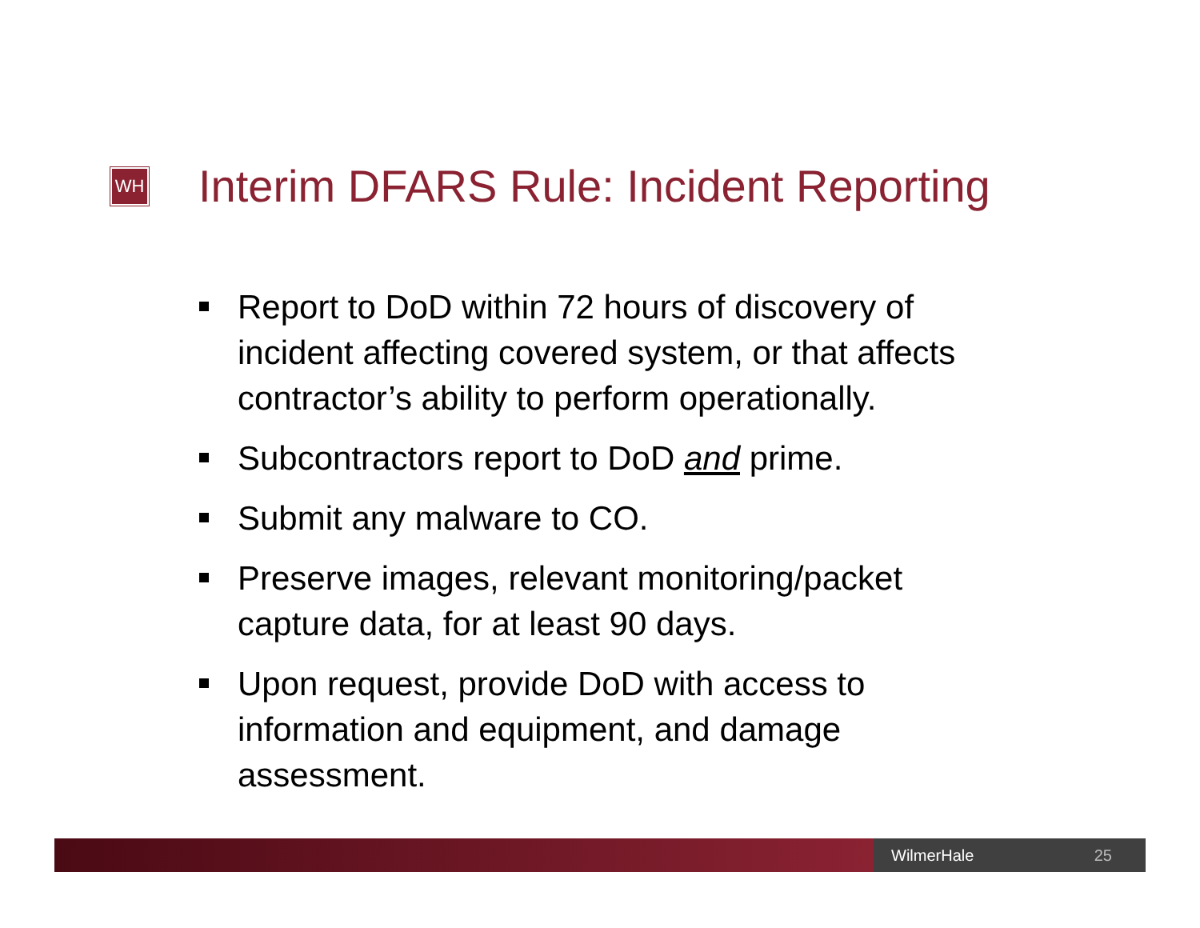WH
Interim DFARS Rule: Incident Reporting
Report to DoD within 72 hours of discovery of incident affecting covered system, or that affects contractor’s ability to perform operationally.
Subcontractors report to DoD and prime.
Submit any malware to CO.
Preserve images, relevant monitoring/packet capture data, for at least 90 days.
Upon request, provide DoD with access to information and equipment, and damage assessment.
WilmerHale 25